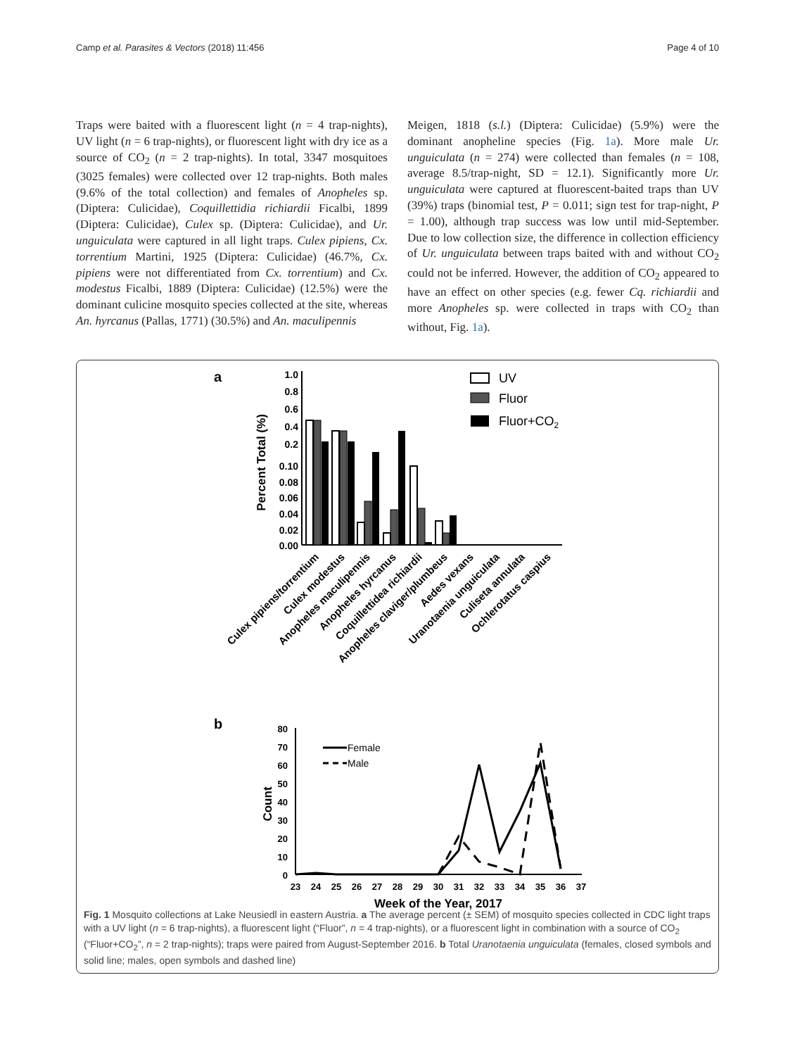Camp et al. Parasites & Vectors (2018) 11:456 Page 4 of 10
Traps were baited with a fluorescent light (n = 4 trap-nights), UV light (n = 6 trap-nights), or fluorescent light with dry ice as a source of CO<sub>2</sub> (n = 2 trap-nights). In total, 3347 mosquitoes (3025 females) were collected over 12 trap-nights. Both males (9.6% of the total collection) and females of Anopheles sp. (Diptera: Culicidae), Coquillettidia richiardii Ficalbi, 1899 (Diptera: Culicidae), Culex sp. (Diptera: Culicidae), and Ur. unguiculata were captured in all light traps. Culex pipiens, Cx. torrentium Martini, 1925 (Diptera: Culicidae) (46.7%, Cx. pipiens were not differentiated from Cx. torrentium) and Cx. modestus Ficalbi, 1889 (Diptera: Culicidae) (12.5%) were the dominant culicine mosquito species collected at the site, whereas An. hyrcanus (Pallas, 1771) (30.5%) and An. maculipennis
Meigen, 1818 (s.l.) (Diptera: Culicidae) (5.9%) were the dominant anopheline species (Fig. 1a). More male Ur. unguiculata (n = 274) were collected than females (n = 108, average 8.5/trap-night, SD = 12.1). Significantly more Ur. unguiculata were captured at fluorescent-baited traps than UV (39%) traps (binomial test, P = 0.011; sign test for trap-night, P = 1.00), although trap success was low until mid-September. Due to low collection size, the difference in collection efficiency of Ur. unguiculata between traps baited with and without CO<sub>2</sub> could not be inferred. However, the addition of CO<sub>2</sub> appeared to have an effect on other species (e.g. fewer Cq. richiardii and more Anopheles sp. were collected in traps with CO<sub>2</sub> than without, Fig. 1a).
a
Percent Total (%)
1.0
0.8
0.6
0.4
0.2
0.10
0.08
0.06
0.04
0.02
0.00
UV
Fluor
Fluor+CO2
Culex pipiens/torrentium
Culex modestus
Anopheles maculipennis
Anopheles hyrcanus
Coquillettidea richiardii
Anopheles claviger/plumbeus
Aedes vexans
Uranotaenia unguiculata
Culiseta annulata
Ochlerotatus caspius
b
Count
80
70
60
50
40
30
20
10
0
23
24
25
26
27
28
29
30
31
32
33
34
35
36
37
Week of the Year, 2017
Female
Male
Fig. 1 Mosquito collections at Lake Neusiedl in eastern Austria. a The average percent (± SEM) of mosquito species collected in CDC light traps with a UV light (n = 6 trap-nights), a fluorescent light (“Fluor”, n = 4 trap-nights), or a fluorescent light in combination with a source of CO<sub>2</sub> (“Fluor+CO<sub>2</sub>”, n = 2 trap-nights); traps were paired from August-September 2016. b Total Uranotaenia unguiculata (females, closed symbols and solid line; males, open symbols and dashed line)